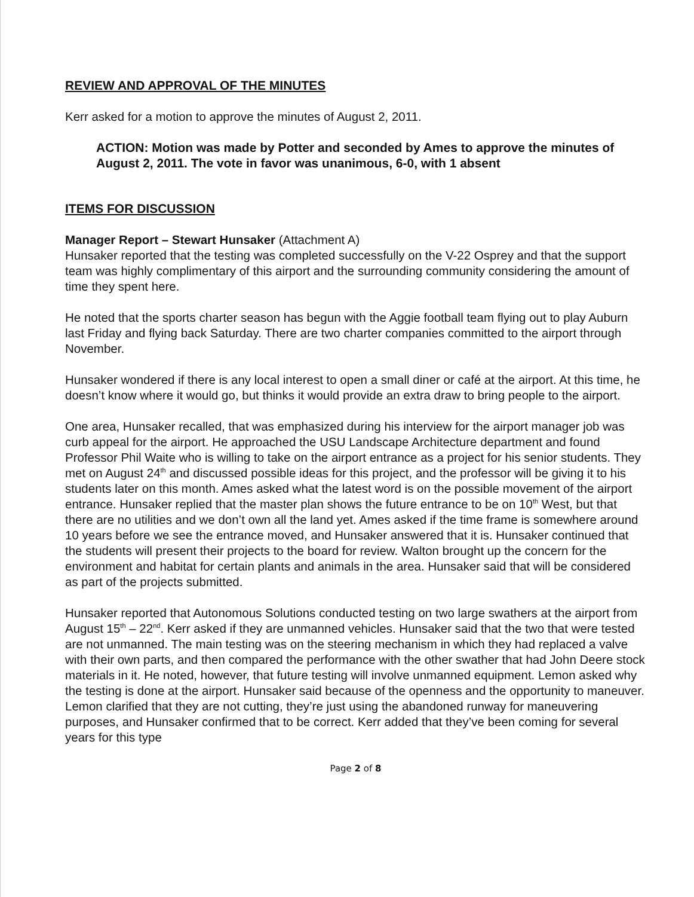REVIEW AND APPROVAL OF THE MINUTES
Kerr asked for a motion to approve the minutes of August 2, 2011.
ACTION: Motion was made by Potter and seconded by Ames to approve the minutes of August 2, 2011. The vote in favor was unanimous, 6-0, with 1 absent
ITEMS FOR DISCUSSION
Manager Report – Stewart Hunsaker (Attachment A)
Hunsaker reported that the testing was completed successfully on the V-22 Osprey and that the support team was highly complimentary of this airport and the surrounding community considering the amount of time they spent here.
He noted that the sports charter season has begun with the Aggie football team flying out to play Auburn last Friday and flying back Saturday. There are two charter companies committed to the airport through November.
Hunsaker wondered if there is any local interest to open a small diner or café at the airport. At this time, he doesn’t know where it would go, but thinks it would provide an extra draw to bring people to the airport.
One area, Hunsaker recalled, that was emphasized during his interview for the airport manager job was curb appeal for the airport. He approached the USU Landscape Architecture department and found Professor Phil Waite who is willing to take on the airport entrance as a project for his senior students. They met on August 24<sup>th</sup> and discussed possible ideas for this project, and the professor will be giving it to his students later on this month. Ames asked what the latest word is on the possible movement of the airport entrance. Hunsaker replied that the master plan shows the future entrance to be on 10<sup>th</sup> West, but that there are no utilities and we don’t own all the land yet. Ames asked if the time frame is somewhere around 10 years before we see the entrance moved, and Hunsaker answered that it is. Hunsaker continued that the students will present their projects to the board for review. Walton brought up the concern for the environment and habitat for certain plants and animals in the area. Hunsaker said that will be considered as part of the projects submitted.
Hunsaker reported that Autonomous Solutions conducted testing on two large swathers at the airport from August 15<sup>th</sup> – 22<sup>nd</sup>. Kerr asked if they are unmanned vehicles. Hunsaker said that the two that were tested are not unmanned. The main testing was on the steering mechanism in which they had replaced a valve with their own parts, and then compared the performance with the other swather that had John Deere stock materials in it. He noted, however, that future testing will involve unmanned equipment. Lemon asked why the testing is done at the airport. Hunsaker said because of the openness and the opportunity to maneuver. Lemon clarified that they are not cutting, they’re just using the abandoned runway for maneuvering purposes, and Hunsaker confirmed that to be correct. Kerr added that they’ve been coming for several years for this type
Page 2 of 8